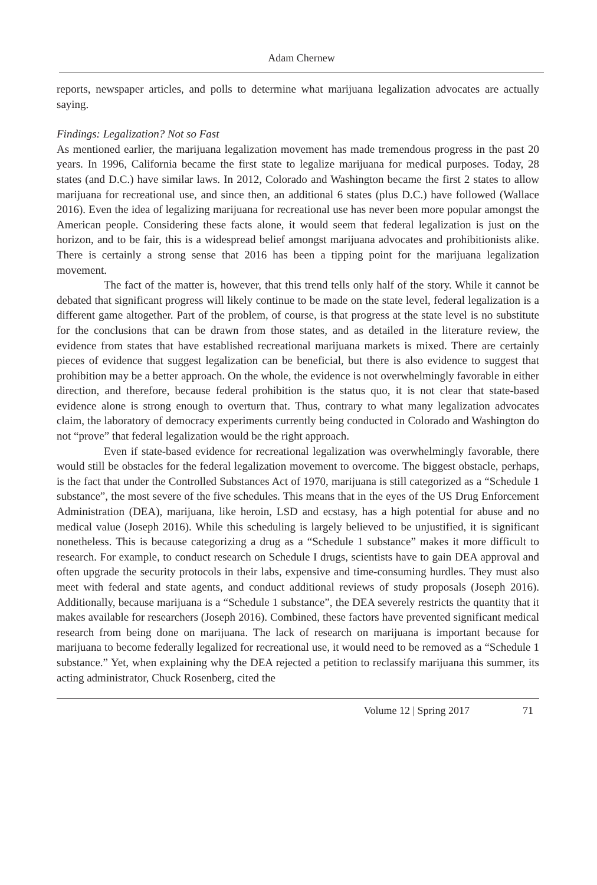Adam Chernew
reports, newspaper articles, and polls to determine what marijuana legalization advocates are actually saying.
Findings: Legalization? Not so Fast
As mentioned earlier, the marijuana legalization movement has made tremendous progress in the past 20 years. In 1996, California became the first state to legalize marijuana for medical purposes. Today, 28 states (and D.C.) have similar laws. In 2012, Colorado and Washington became the first 2 states to allow marijuana for recreational use, and since then, an additional 6 states (plus D.C.) have followed (Wallace 2016). Even the idea of legalizing marijuana for recreational use has never been more popular amongst the American people. Considering these facts alone, it would seem that federal legalization is just on the horizon, and to be fair, this is a widespread belief amongst marijuana advocates and prohibitionists alike. There is certainly a strong sense that 2016 has been a tipping point for the marijuana legalization movement.
The fact of the matter is, however, that this trend tells only half of the story. While it cannot be debated that significant progress will likely continue to be made on the state level, federal legalization is a different game altogether. Part of the problem, of course, is that progress at the state level is no substitute for the conclusions that can be drawn from those states, and as detailed in the literature review, the evidence from states that have established recreational marijuana markets is mixed. There are certainly pieces of evidence that suggest legalization can be beneficial, but there is also evidence to suggest that prohibition may be a better approach. On the whole, the evidence is not overwhelmingly favorable in either direction, and therefore, because federal prohibition is the status quo, it is not clear that state-based evidence alone is strong enough to overturn that. Thus, contrary to what many legalization advocates claim, the laboratory of democracy experiments currently being conducted in Colorado and Washington do not “prove” that federal legalization would be the right approach.
Even if state-based evidence for recreational legalization was overwhelmingly favorable, there would still be obstacles for the federal legalization movement to overcome. The biggest obstacle, perhaps, is the fact that under the Controlled Substances Act of 1970, marijuana is still categorized as a “Schedule 1 substance”, the most severe of the five schedules. This means that in the eyes of the US Drug Enforcement Administration (DEA), marijuana, like heroin, LSD and ecstasy, has a high potential for abuse and no medical value (Joseph 2016). While this scheduling is largely believed to be unjustified, it is significant nonetheless. This is because categorizing a drug as a “Schedule 1 substance” makes it more difficult to research. For example, to conduct research on Schedule I drugs, scientists have to gain DEA approval and often upgrade the security protocols in their labs, expensive and time-consuming hurdles. They must also meet with federal and state agents, and conduct additional reviews of study proposals (Joseph 2016). Additionally, because marijuana is a “Schedule 1 substance”, the DEA severely restricts the quantity that it makes available for researchers (Joseph 2016). Combined, these factors have prevented significant medical research from being done on marijuana. The lack of research on marijuana is important because for marijuana to become federally legalized for recreational use, it would need to be removed as a “Schedule 1 substance.” Yet, when explaining why the DEA rejected a petition to reclassify marijuana this summer, its acting administrator, Chuck Rosenberg, cited the
Volume 12 | Spring 2017 71